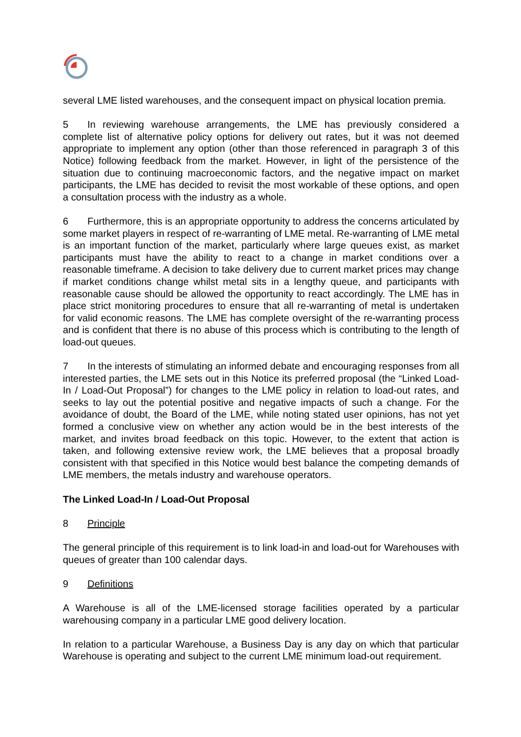several LME listed warehouses, and the consequent impact on physical location premia.
5 In reviewing warehouse arrangements, the LME has previously considered a complete list of alternative policy options for delivery out rates, but it was not deemed appropriate to implement any option (other than those referenced in paragraph 3 of this Notice) following feedback from the market. However, in light of the persistence of the situation due to continuing macroeconomic factors, and the negative impact on market participants, the LME has decided to revisit the most workable of these options, and open a consultation process with the industry as a whole.
6 Furthermore, this is an appropriate opportunity to address the concerns articulated by some market players in respect of re-warranting of LME metal. Re-warranting of LME metal is an important function of the market, particularly where large queues exist, as market participants must have the ability to react to a change in market conditions over a reasonable timeframe. A decision to take delivery due to current market prices may change if market conditions change whilst metal sits in a lengthy queue, and participants with reasonable cause should be allowed the opportunity to react accordingly. The LME has in place strict monitoring procedures to ensure that all re-warranting of metal is undertaken for valid economic reasons. The LME has complete oversight of the re-warranting process and is confident that there is no abuse of this process which is contributing to the length of load-out queues.
7 In the interests of stimulating an informed debate and encouraging responses from all interested parties, the LME sets out in this Notice its preferred proposal (the “Linked Load-In / Load-Out Proposal”) for changes to the LME policy in relation to load-out rates, and seeks to lay out the potential positive and negative impacts of such a change. For the avoidance of doubt, the Board of the LME, while noting stated user opinions, has not yet formed a conclusive view on whether any action would be in the best interests of the market, and invites broad feedback on this topic. However, to the extent that action is taken, and following extensive review work, the LME believes that a proposal broadly consistent with that specified in this Notice would best balance the competing demands of LME members, the metals industry and warehouse operators.
The Linked Load-In / Load-Out Proposal
8 Principle
The general principle of this requirement is to link load-in and load-out for Warehouses with queues of greater than 100 calendar days.
9 Definitions
A Warehouse is all of the LME-licensed storage facilities operated by a particular warehousing company in a particular LME good delivery location.
In relation to a particular Warehouse, a Business Day is any day on which that particular Warehouse is operating and subject to the current LME minimum load-out requirement.